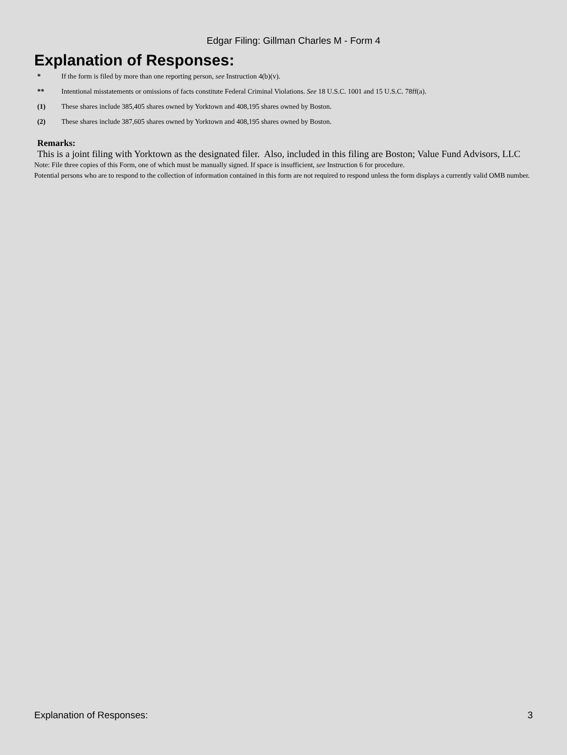Edgar Filing: Gillman Charles M - Form 4
Explanation of Responses:
| * | If the form is filed by more than one reporting person, see Instruction 4(b)(v). |
| ** | Intentional misstatements or omissions of facts constitute Federal Criminal Violations. See 18 U.S.C. 1001 and 15 U.S.C. 78ff(a). |
| (1) | These shares include 385,405 shares owned by Yorktown and 408,195 shares owned by Boston. |
| (2) | These shares include 387,605 shares owned by Yorktown and 408,195 shares owned by Boston. |
Remarks:
This is a joint filing with Yorktown as the designated filer. Also, included in this filing are Boston; Value Fund Advisors, LLC
Note: File three copies of this Form, one of which must be manually signed. If space is insufficient, see Instruction 6 for procedure.
Potential persons who are to respond to the collection of information contained in this form are not required to respond unless the form displays a currently valid OMB number.
Explanation of Responses: 3